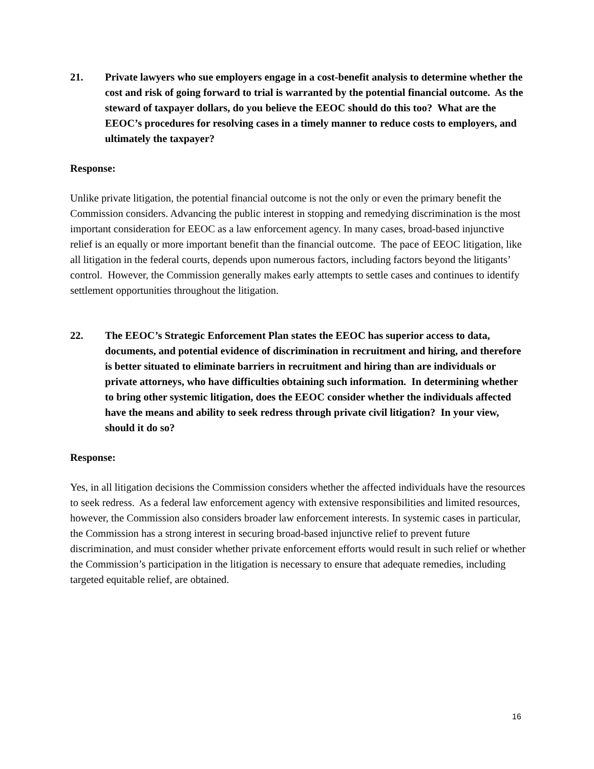21. Private lawyers who sue employers engage in a cost-benefit analysis to determine whether the cost and risk of going forward to trial is warranted by the potential financial outcome. As the steward of taxpayer dollars, do you believe the EEOC should do this too? What are the EEOC’s procedures for resolving cases in a timely manner to reduce costs to employers, and ultimately the taxpayer?
Response:
Unlike private litigation, the potential financial outcome is not the only or even the primary benefit the Commission considers. Advancing the public interest in stopping and remedying discrimination is the most important consideration for EEOC as a law enforcement agency. In many cases, broad-based injunctive relief is an equally or more important benefit than the financial outcome. The pace of EEOC litigation, like all litigation in the federal courts, depends upon numerous factors, including factors beyond the litigants’ control. However, the Commission generally makes early attempts to settle cases and continues to identify settlement opportunities throughout the litigation.
22. The EEOC’s Strategic Enforcement Plan states the EEOC has superior access to data, documents, and potential evidence of discrimination in recruitment and hiring, and therefore is better situated to eliminate barriers in recruitment and hiring than are individuals or private attorneys, who have difficulties obtaining such information. In determining whether to bring other systemic litigation, does the EEOC consider whether the individuals affected have the means and ability to seek redress through private civil litigation? In your view, should it do so?
Response:
Yes, in all litigation decisions the Commission considers whether the affected individuals have the resources to seek redress. As a federal law enforcement agency with extensive responsibilities and limited resources, however, the Commission also considers broader law enforcement interests. In systemic cases in particular, the Commission has a strong interest in securing broad-based injunctive relief to prevent future discrimination, and must consider whether private enforcement efforts would result in such relief or whether the Commission’s participation in the litigation is necessary to ensure that adequate remedies, including targeted equitable relief, are obtained.
16